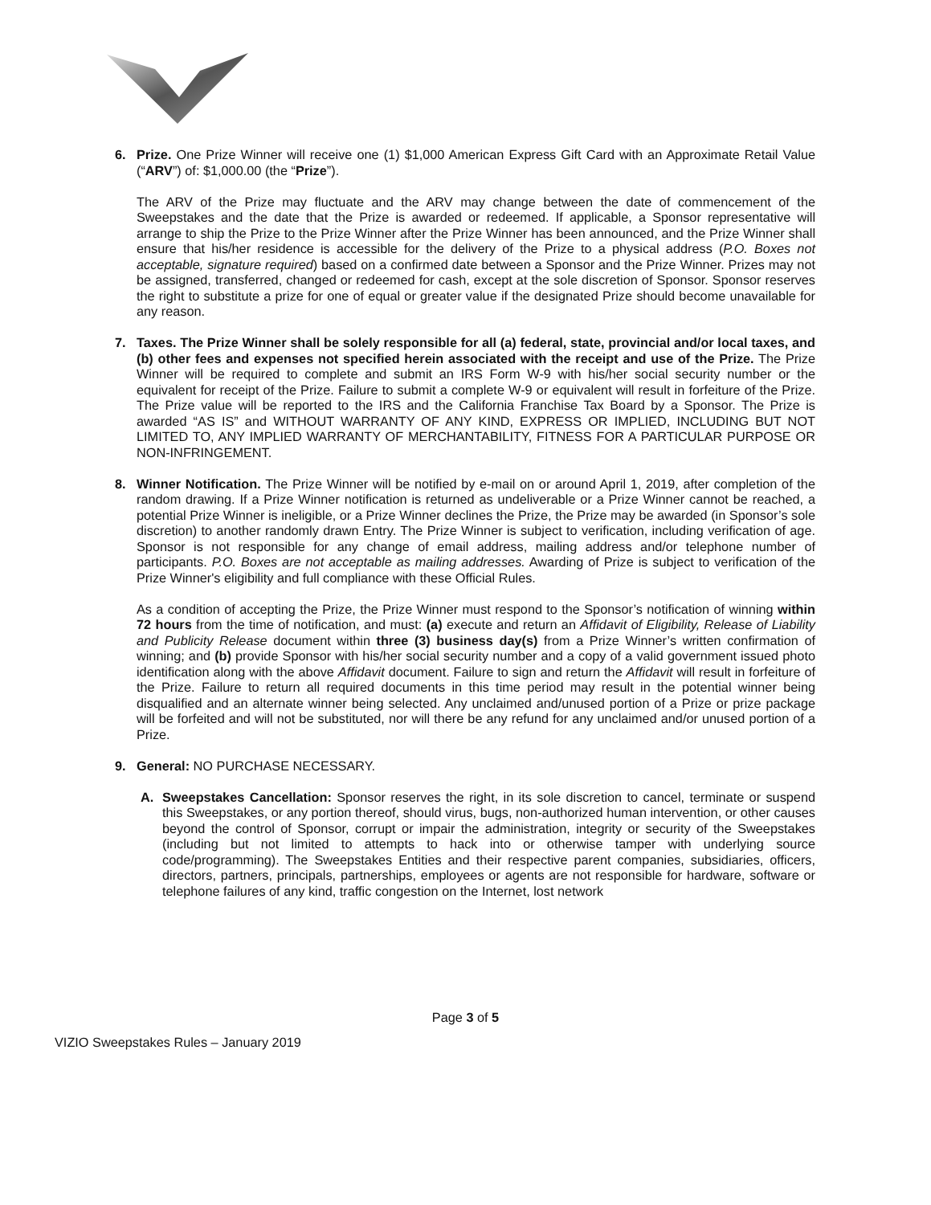6. Prize. One Prize Winner will receive one (1) $1,000 American Express Gift Card with an Approximate Retail Value (“ARV”) of: $1,000.00 (the “Prize”).
The ARV of the Prize may fluctuate and the ARV may change between the date of commencement of the Sweepstakes and the date that the Prize is awarded or redeemed. If applicable, a Sponsor representative will arrange to ship the Prize to the Prize Winner after the Prize Winner has been announced, and the Prize Winner shall ensure that his/her residence is accessible for the delivery of the Prize to a physical address (P.O. Boxes not acceptable, signature required) based on a confirmed date between a Sponsor and the Prize Winner. Prizes may not be assigned, transferred, changed or redeemed for cash, except at the sole discretion of Sponsor. Sponsor reserves the right to substitute a prize for one of equal or greater value if the designated Prize should become unavailable for any reason.
7. Taxes. The Prize Winner shall be solely responsible for all (a) federal, state, provincial and/or local taxes, and (b) other fees and expenses not specified herein associated with the receipt and use of the Prize. The Prize Winner will be required to complete and submit an IRS Form W-9 with his/her social security number or the equivalent for receipt of the Prize. Failure to submit a complete W-9 or equivalent will result in forfeiture of the Prize. The Prize value will be reported to the IRS and the California Franchise Tax Board by a Sponsor. The Prize is awarded “AS IS” and WITHOUT WARRANTY OF ANY KIND, EXPRESS OR IMPLIED, INCLUDING BUT NOT LIMITED TO, ANY IMPLIED WARRANTY OF MERCHANTABILITY, FITNESS FOR A PARTICULAR PURPOSE OR NON-INFRINGEMENT.
8. Winner Notification. The Prize Winner will be notified by e-mail on or around April 1, 2019, after completion of the random drawing. If a Prize Winner notification is returned as undeliverable or a Prize Winner cannot be reached, a potential Prize Winner is ineligible, or a Prize Winner declines the Prize, the Prize may be awarded (in Sponsor’s sole discretion) to another randomly drawn Entry. The Prize Winner is subject to verification, including verification of age. Sponsor is not responsible for any change of email address, mailing address and/or telephone number of participants. P.O. Boxes are not acceptable as mailing addresses. Awarding of Prize is subject to verification of the Prize Winner's eligibility and full compliance with these Official Rules.
As a condition of accepting the Prize, the Prize Winner must respond to the Sponsor’s notification of winning within 72 hours from the time of notification, and must: (a) execute and return an Affidavit of Eligibility, Release of Liability and Publicity Release document within three (3) business day(s) from a Prize Winner’s written confirmation of winning; and (b) provide Sponsor with his/her social security number and a copy of a valid government issued photo identification along with the above Affidavit document. Failure to sign and return the Affidavit will result in forfeiture of the Prize. Failure to return all required documents in this time period may result in the potential winner being disqualified and an alternate winner being selected. Any unclaimed and/unused portion of a Prize or prize package will be forfeited and will not be substituted, nor will there be any refund for any unclaimed and/or unused portion of a Prize.
9. General: NO PURCHASE NECESSARY.
A. Sweepstakes Cancellation: Sponsor reserves the right, in its sole discretion to cancel, terminate or suspend this Sweepstakes, or any portion thereof, should virus, bugs, non-authorized human intervention, or other causes beyond the control of Sponsor, corrupt or impair the administration, integrity or security of the Sweepstakes (including but not limited to attempts to hack into or otherwise tamper with underlying source code/programming). The Sweepstakes Entities and their respective parent companies, subsidiaries, officers, directors, partners, principals, partnerships, employees or agents are not responsible for hardware, software or telephone failures of any kind, traffic congestion on the Internet, lost network
Page 3 of 5
VIZIO Sweepstakes Rules – January 2019